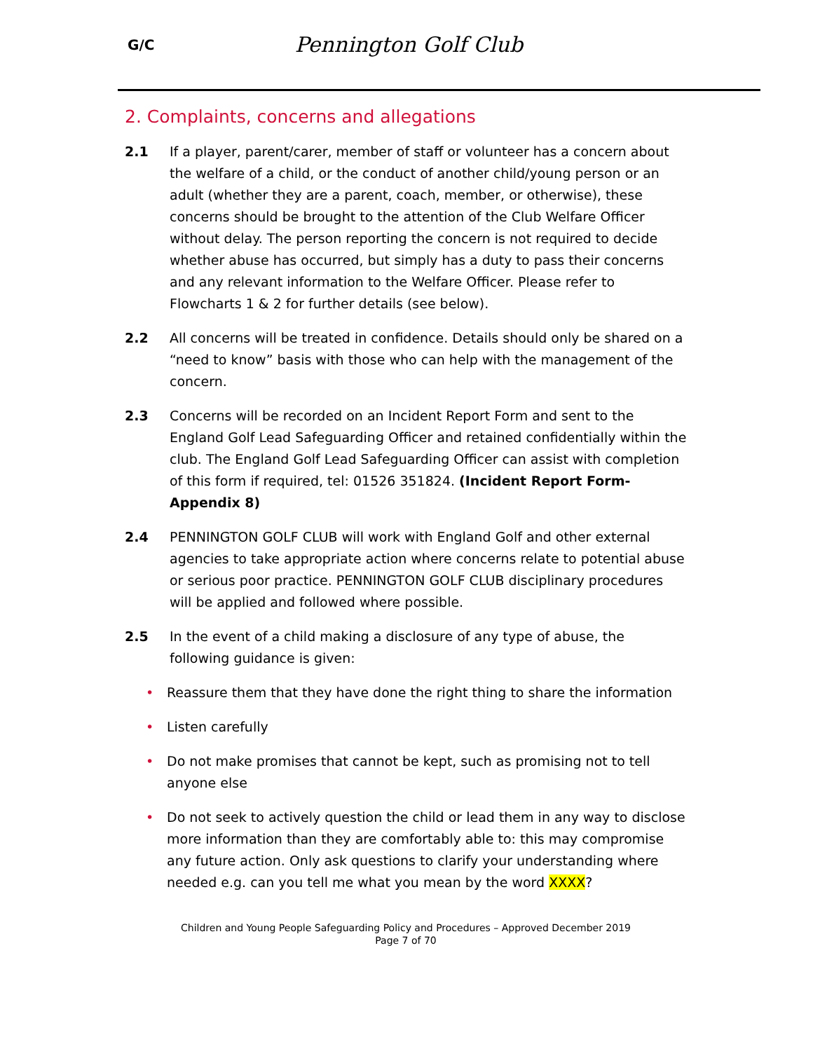G/C
Pennington Golf Club
2. Complaints, concerns and allegations
2.1 If a player, parent/carer, member of staff or volunteer has a concern about the welfare of a child, or the conduct of another child/young person or an adult (whether they are a parent, coach, member, or otherwise), these concerns should be brought to the attention of the Club Welfare Officer without delay. The person reporting the concern is not required to decide whether abuse has occurred, but simply has a duty to pass their concerns and any relevant information to the Welfare Officer. Please refer to Flowcharts 1 & 2 for further details (see below).
2.2 All concerns will be treated in confidence. Details should only be shared on a “need to know” basis with those who can help with the management of the concern.
2.3 Concerns will be recorded on an Incident Report Form and sent to the England Golf Lead Safeguarding Officer and retained confidentially within the club. The England Golf Lead Safeguarding Officer can assist with completion of this form if required, tel: 01526 351824. (Incident Report Form-Appendix 8)
2.4 PENNINGTON GOLF CLUB will work with England Golf and other external agencies to take appropriate action where concerns relate to potential abuse or serious poor practice. PENNINGTON GOLF CLUB disciplinary procedures will be applied and followed where possible.
2.5 In the event of a child making a disclosure of any type of abuse, the following guidance is given:
• Reassure them that they have done the right thing to share the information
• Listen carefully
• Do not make promises that cannot be kept, such as promising not to tell anyone else
• Do not seek to actively question the child or lead them in any way to disclose more information than they are comfortably able to: this may compromise any future action. Only ask questions to clarify your understanding where needed e.g. can you tell me what you mean by the word XXXX?
Children and Young People Safeguarding Policy and Procedures – Approved December 2019
Page 7 of 70